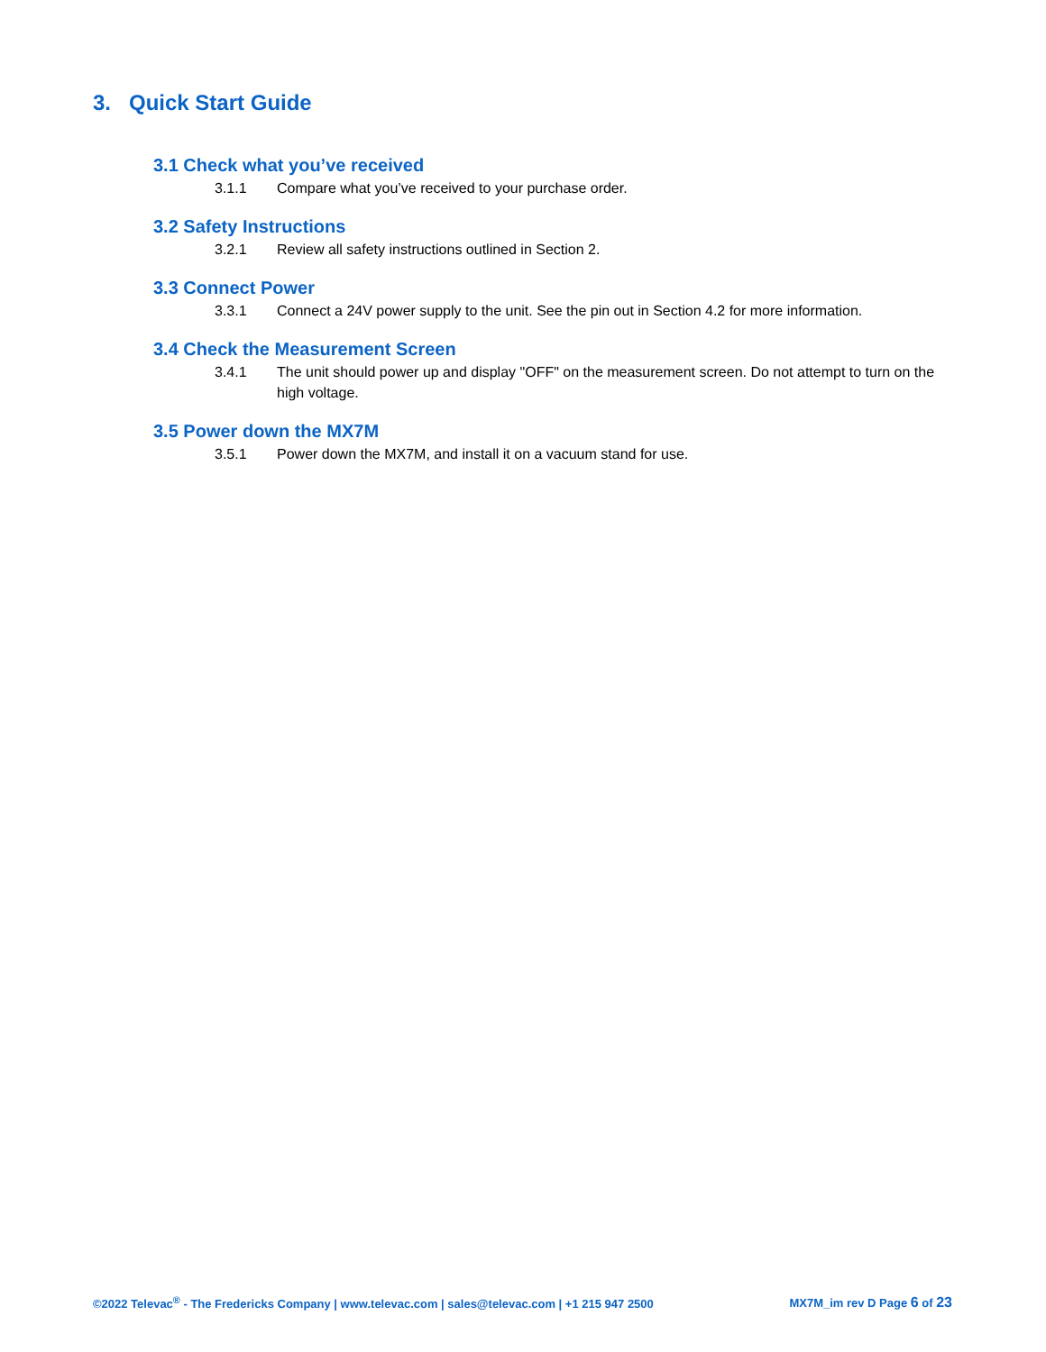3. Quick Start Guide
3.1 Check what you’ve received
3.1.1 Compare what you’ve received to your purchase order.
3.2 Safety Instructions
3.2.1 Review all safety instructions outlined in Section 2.
3.3 Connect Power
3.3.1 Connect a 24V power supply to the unit. See the pin out in Section 4.2 for more information.
3.4 Check the Measurement Screen
3.4.1 The unit should power up and display "OFF" on the measurement screen. Do not attempt to turn on the high voltage.
3.5 Power down the MX7M
3.5.1 Power down the MX7M, and install it on a vacuum stand for use.
©2022 Televac<sup>®</sup> - The Fredericks Company | www.televac.com | sales@televac.com | +1 215 947 2500
MX7M_im rev D Page 6 of 23